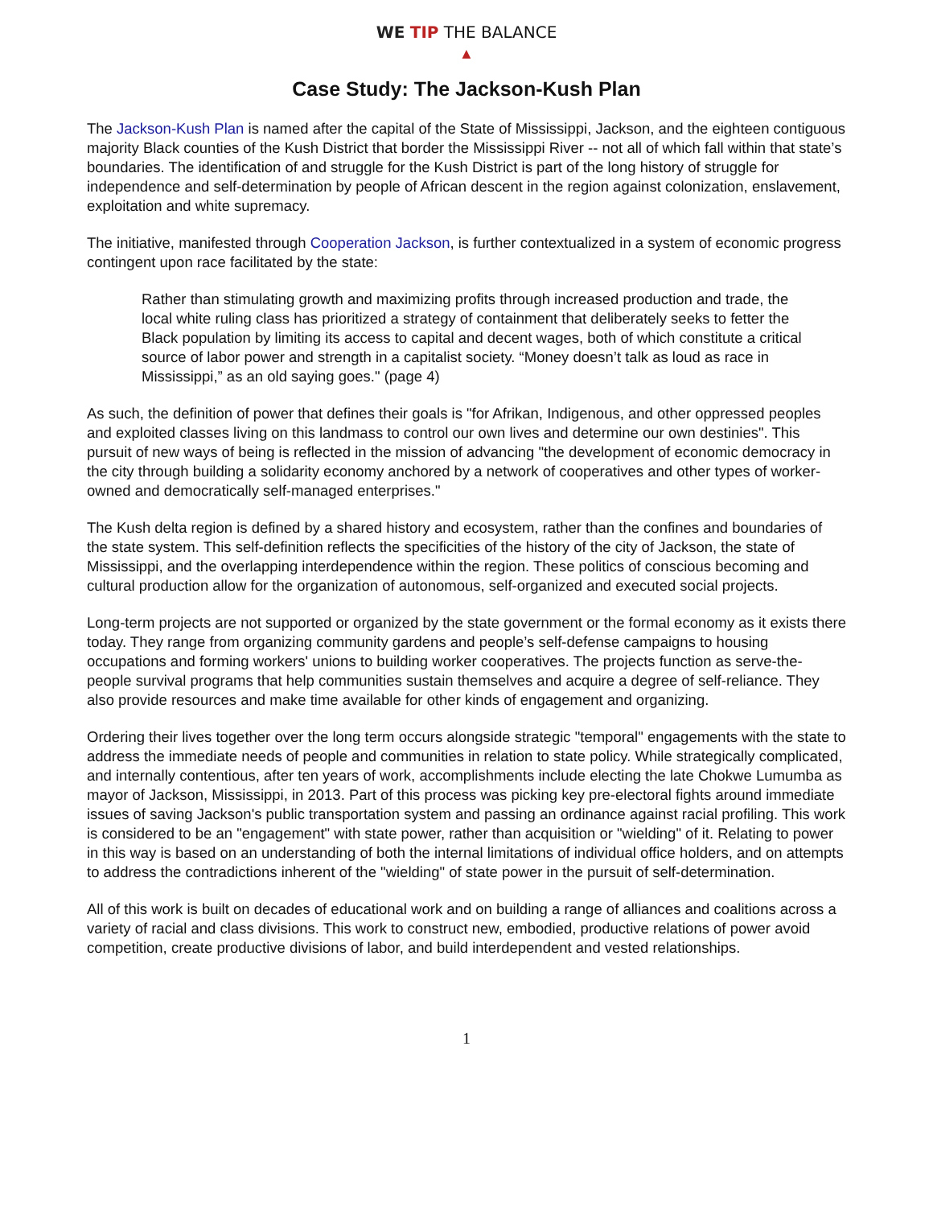WE TIP THE BALANCE
▲
Case Study: The Jackson-Kush Plan
The Jackson-Kush Plan is named after the capital of the State of Mississippi, Jackson, and the eighteen contiguous majority Black counties of the Kush District that border the Mississippi River -- not all of which fall within that state’s boundaries. The identification of and struggle for the Kush District is part of the long history of struggle for independence and self-determination by people of African descent in the region against colonization, enslavement, exploitation and white supremacy.
The initiative, manifested through Cooperation Jackson, is further contextualized in a system of economic progress contingent upon race facilitated by the state:
Rather than stimulating growth and maximizing profits through increased production and trade, the local white ruling class has prioritized a strategy of containment that deliberately seeks to fetter the Black population by limiting its access to capital and decent wages, both of which constitute a critical source of labor power and strength in a capitalist society. “Money doesn’t talk as loud as race in Mississippi,” as an old saying goes." (page 4)
As such, the definition of power that defines their goals is "for Afrikan, Indigenous, and other oppressed peoples and exploited classes living on this landmass to control our own lives and determine our own destinies". This pursuit of new ways of being is reflected in the mission of advancing "the development of economic democracy in the city through building a solidarity economy anchored by a network of cooperatives and other types of worker-owned and democratically self-managed enterprises."
The Kush delta region is defined by a shared history and ecosystem, rather than the confines and boundaries of the state system. This self-definition reflects the specificities of the history of the city of Jackson, the state of Mississippi, and the overlapping interdependence within the region. These politics of conscious becoming and cultural production allow for the organization of autonomous, self-organized and executed social projects.
Long-term projects are not supported or organized by the state government or the formal economy as it exists there today. They range from organizing community gardens and people’s self-defense campaigns to housing occupations and forming workers' unions to building worker cooperatives. The projects function as serve-the-people survival programs that help communities sustain themselves and acquire a degree of self-reliance. They also provide resources and make time available for other kinds of engagement and organizing.
Ordering their lives together over the long term occurs alongside strategic "temporal" engagements with the state to address the immediate needs of people and communities in relation to state policy. While strategically complicated, and internally contentious, after ten years of work, accomplishments include electing the late Chokwe Lumumba as mayor of Jackson, Mississippi, in 2013. Part of this process was picking key pre-electoral fights around immediate issues of saving Jackson's public transportation system and passing an ordinance against racial profiling. This work is considered to be an "engagement" with state power, rather than acquisition or "wielding" of it. Relating to power in this way is based on an understanding of both the internal limitations of individual office holders, and on attempts to address the contradictions inherent of the "wielding" of state power in the pursuit of self-determination.
All of this work is built on decades of educational work and on building a range of alliances and coalitions across a variety of racial and class divisions. This work to construct new, embodied, productive relations of power avoid competition, create productive divisions of labor, and build interdependent and vested relationships.
1